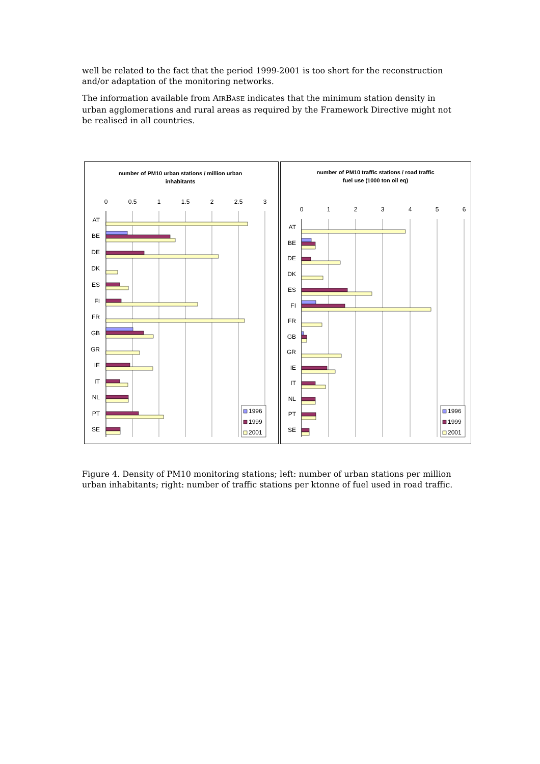well be related to the fact that the period 1999-2001 is too short for the reconstruction and/or adaptation of the monitoring networks.
The information available from AIRBASE indicates that the minimum station density in urban agglomerations and rural areas as required by the Framework Directive might not be realised in all countries.
number of PM10 urban stations / million urban
inhabitants
0
0.5
1
1.5
2
2.5
3
AT
BE
DE
DK
ES
FI
FR
GB
GR
IE
IT
NL
PT
SE
1996
1999
2001
number of PM10 traffic stations / road traffic
fuel use (1000 ton oil eq)
0
1
2
3
4
5
6
AT
BE
DE
DK
ES
FI
FR
GB
GR
IE
IT
NL
PT
SE
1996
1999
2001
Figure 4. Density of PM10 monitoring stations; left: number of urban stations per million urban inhabitants; right: number of traffic stations per ktonne of fuel used in road traffic.